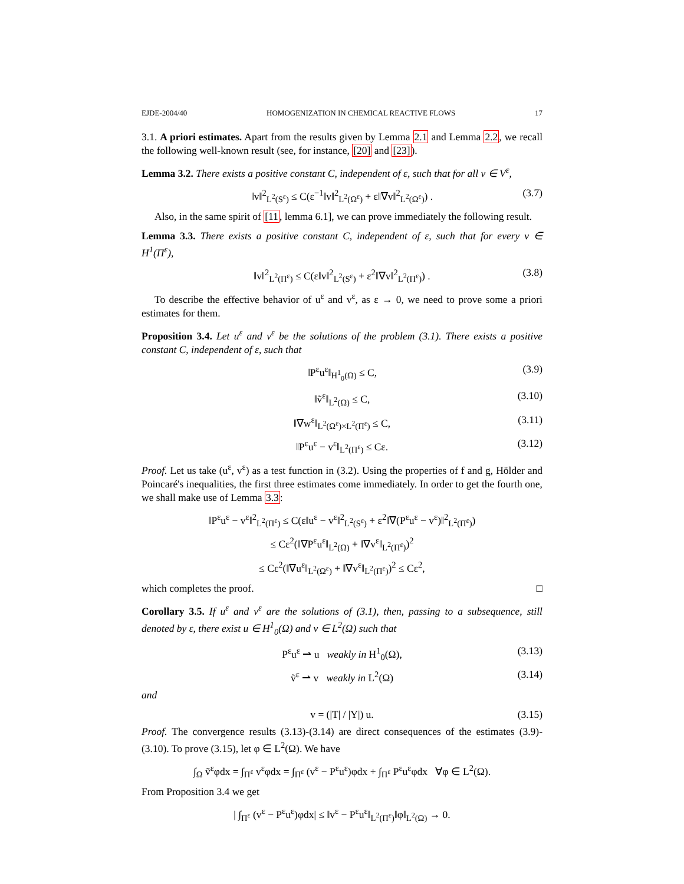EJDE-2004/40 HOMOGENIZATION IN CHEMICAL REACTIVE FLOWS 17
3.1. A priori estimates. Apart from the results given by Lemma 2.1 and Lemma 2.2, we recall the following well-known result (see, for instance, [20] and [23]).
Lemma 3.2. There exists a positive constant C, independent of ε, such that for all v ∈ V<sup>ε</sup>,
‖v‖<sup>2</sup><sub>L<sup>2</sup>(S<sup>ε</sup>)</sub> ≤ C(ε<sup>−1</sup>‖v‖<sup>2</sup><sub>L<sup>2</sup>(Ω<sup>ε</sup>)</sub> + ε‖∇v‖<sup>2</sup><sub>L<sup>2</sup>(Ω<sup>ε</sup>)</sub>) . (3.7)
Also, in the same spirit of [11, lemma 6.1], we can prove immediately the following result.
Lemma 3.3. There exists a positive constant C, independent of ε, such that for every v ∈ H<sup>1</sup>(Π<sup>ε</sup>),
‖v‖<sup>2</sup><sub>L<sup>2</sup>(Π<sup>ε</sup>)</sub> ≤ C(ε‖v‖<sup>2</sup><sub>L<sup>2</sup>(S<sup>ε</sup>)</sub> + ε<sup>2</sup>‖∇v‖<sup>2</sup><sub>L<sup>2</sup>(Π<sup>ε</sup>)</sub>) . (3.8)
To describe the effective behavior of u<sup>ε</sup> and v<sup>ε</sup>, as ε → 0, we need to prove some a priori estimates for them.
Proposition 3.4. Let u<sup>ε</sup> and v<sup>ε</sup> be the solutions of the problem (3.1). There exists a positive constant C, independent of ε, such that
‖P<sup>ε</sup>u<sup>ε</sup>‖<sub>H<sup>1</sup><sub>0</sub>(Ω)</sub> ≤ C, (3.9)
‖ṽ<sup>ε</sup>‖<sub>L<sup>2</sup>(Ω)</sub> ≤ C, (3.10)
‖∇w<sup>ε</sup>‖<sub>L<sup>2</sup>(Ω<sup>ε</sup>)×L<sup>2</sup>(Π<sup>ε</sup>)</sub> ≤ C, (3.11)
‖P<sup>ε</sup>u<sup>ε</sup> − v<sup>ε</sup>‖<sub>L<sup>2</sup>(Π<sup>ε</sup>)</sub> ≤ Cε. (3.12)
Proof. Let us take (u<sup>ε</sup>, v<sup>ε</sup>) as a test function in (3.2). Using the properties of f and g, Hölder and Poincaré's inequalities, the first three estimates come immediately. In order to get the fourth one, we shall make use of Lemma 3.3:
‖P<sup>ε</sup>u<sup>ε</sup> − v<sup>ε</sup>‖<sup>2</sup><sub>L<sup>2</sup>(Π<sup>ε</sup>)</sub> ≤ C(ε‖u<sup>ε</sup> − v<sup>ε</sup>‖<sup>2</sup><sub>L<sup>2</sup>(S<sup>ε</sup>)</sub> + ε<sup>2</sup>‖∇(P<sup>ε</sup>u<sup>ε</sup> − v<sup>ε</sup>)‖<sup>2</sup><sub>L<sup>2</sup>(Π<sup>ε</sup>)</sub>)
≤ Cε<sup>2</sup>(‖∇P<sup>ε</sup>u<sup>ε</sup>‖<sub>L<sup>2</sup>(Ω)</sub> + ‖∇v<sup>ε</sup>‖<sub>L<sup>2</sup>(Π<sup>ε</sup>)</sub>)<sup>2</sup>
≤ Cε<sup>2</sup>(‖∇u<sup>ε</sup>‖<sub>L<sup>2</sup>(Ω<sup>ε</sup>)</sub> + ‖∇v<sup>ε</sup>‖<sub>L<sup>2</sup>(Π<sup>ε</sup>)</sub>)<sup>2</sup> ≤ Cε<sup>2</sup>,
which completes the proof. □
Corollary 3.5. If u<sup>ε</sup> and v<sup>ε</sup> are the solutions of (3.1), then, passing to a subsequence, still denoted by ε, there exist u ∈ H<sup>1</sup><sub>0</sub>(Ω) and v ∈ L<sup>2</sup>(Ω) such that
P<sup>ε</sup>u<sup>ε</sup> ⇀ u weakly in H<sup>1</sup><sub>0</sub>(Ω), (3.13)
ṽ<sup>ε</sup> ⇀ v weakly in L<sup>2</sup>(Ω) (3.14)
and
v = (|T| / |Y|) u. (3.15)
Proof. The convergence results (3.13)-(3.14) are direct consequences of the estimates (3.9)-(3.10). To prove (3.15), let φ ∈ L<sup>2</sup>(Ω). We have
∫<sub>Ω</sub> ṽ<sup>ε</sup>φdx = ∫<sub>Π<sup>ε</sup></sub> v<sup>ε</sup>φdx = ∫<sub>Π<sup>ε</sup></sub> (v<sup>ε</sup> − P<sup>ε</sup>u<sup>ε</sup>)φdx + ∫<sub>Π<sup>ε</sup></sub> P<sup>ε</sup>u<sup>ε</sup>φdx ∀φ ∈ L<sup>2</sup>(Ω).
From Proposition 3.4 we get
| ∫<sub>Π<sup>ε</sup></sub> (v<sup>ε</sup> − P<sup>ε</sup>u<sup>ε</sup>)φdx| ≤ ‖v<sup>ε</sup> − P<sup>ε</sup>u<sup>ε</sup>‖<sub>L<sup>2</sup>(Π<sup>ε</sup>)</sub>‖φ‖<sub>L<sup>2</sup>(Ω)</sub> → 0.